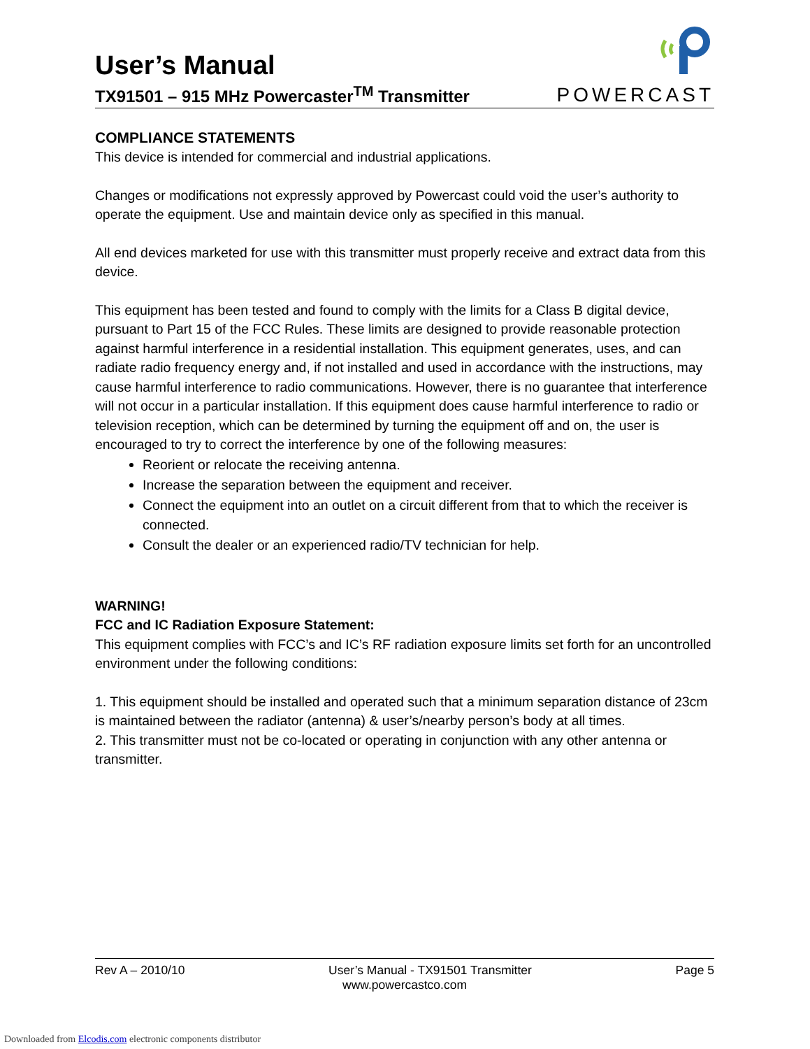User’s Manual
TX91501 – 915 MHz Powercaster<sup>TM</sup> Transmitter
POWERCAST
COMPLIANCE STATEMENTS
This device is intended for commercial and industrial applications.
Changes or modifications not expressly approved by Powercast could void the user’s authority to operate the equipment. Use and maintain device only as specified in this manual.
All end devices marketed for use with this transmitter must properly receive and extract data from this device.
This equipment has been tested and found to comply with the limits for a Class B digital device, pursuant to Part 15 of the FCC Rules. These limits are designed to provide reasonable protection against harmful interference in a residential installation. This equipment generates, uses, and can radiate radio frequency energy and, if not installed and used in accordance with the instructions, may cause harmful interference to radio communications. However, there is no guarantee that interference will not occur in a particular installation. If this equipment does cause harmful interference to radio or television reception, which can be determined by turning the equipment off and on, the user is encouraged to try to correct the interference by one of the following measures:
Reorient or relocate the receiving antenna.
Increase the separation between the equipment and receiver.
Connect the equipment into an outlet on a circuit different from that to which the receiver is connected.
Consult the dealer or an experienced radio/TV technician for help.
WARNING!
FCC and IC Radiation Exposure Statement:
This equipment complies with FCC’s and IC’s RF radiation exposure limits set forth for an uncontrolled environment under the following conditions:
1. This equipment should be installed and operated such that a minimum separation distance of 23cm is maintained between the radiator (antenna) & user’s/nearby person’s body at all times.
2. This transmitter must not be co-located or operating in conjunction with any other antenna or transmitter.
Rev A – 2010/10 User’s Manual - TX91501 Transmitter Page 5
www.powercastco.com
Downloaded from Elcodis.com electronic components distributor